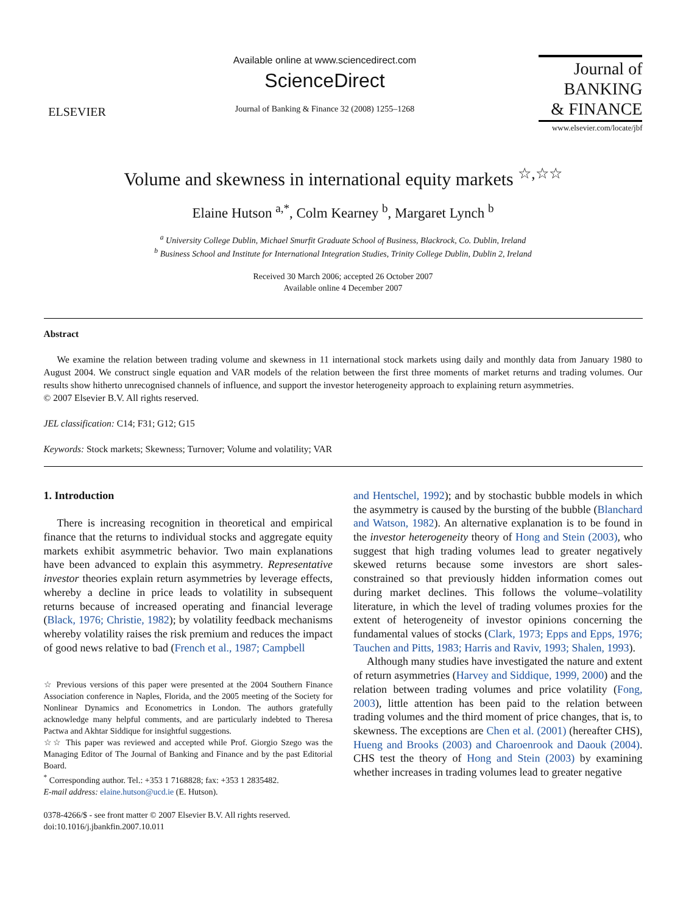ELSEVIER
Available online at www.sciencedirect.com
ScienceDirect
Journal of Banking & Finance 32 (2008) 1255–1268
Journal of
BANKING
& FINANCE
www.elsevier.com/locate/jbf
Volume and skewness in international equity markets <sup>☆,☆☆</sup>
Elaine Hutson <sup>a,*</sup>, Colm Kearney <sup>b</sup>, Margaret Lynch <sup>b</sup>
<sup>a</sup> University College Dublin, Michael Smurfit Graduate School of Business, Blackrock, Co. Dublin, Ireland
<sup>b</sup> Business School and Institute for International Integration Studies, Trinity College Dublin, Dublin 2, Ireland
Received 30 March 2006; accepted 26 October 2007
Available online 4 December 2007
Abstract
We examine the relation between trading volume and skewness in 11 international stock markets using daily and monthly data from January 1980 to August 2004. We construct single equation and VAR models of the relation between the first three moments of market returns and trading volumes. Our results show hitherto unrecognised channels of influence, and support the investor heterogeneity approach to explaining return asymmetries.
© 2007 Elsevier B.V. All rights reserved.
JEL classification: C14; F31; G12; G15
Keywords: Stock markets; Skewness; Turnover; Volume and volatility; VAR
1. Introduction
There is increasing recognition in theoretical and empirical finance that the returns to individual stocks and aggregate equity markets exhibit asymmetric behavior. Two main explanations have been advanced to explain this asymmetry. Representative investor theories explain return asymmetries by leverage effects, whereby a decline in price leads to volatility in subsequent returns because of increased operating and financial leverage (Black, 1976; Christie, 1982); by volatility feedback mechanisms whereby volatility raises the risk premium and reduces the impact of good news relative to bad (French et al., 1987; Campbell
☆ Previous versions of this paper were presented at the 2004 Southern Finance Association conference in Naples, Florida, and the 2005 meeting of the Society for Nonlinear Dynamics and Econometrics in London. The authors gratefully acknowledge many helpful comments, and are particularly indebted to Theresa Pactwa and Akhtar Siddique for insightful suggestions.
☆☆ This paper was reviewed and accepted while Prof. Giorgio Szego was the Managing Editor of The Journal of Banking and Finance and by the past Editorial Board.
<sup>*</sup> Corresponding author. Tel.: +353 1 7168828; fax: +353 1 2835482.
E-mail address: elaine.hutson@ucd.ie (E. Hutson).
0378-4266/$ - see front matter © 2007 Elsevier B.V. All rights reserved.
doi:10.1016/j.jbankfin.2007.10.011
and Hentschel, 1992); and by stochastic bubble models in which the asymmetry is caused by the bursting of the bubble (Blanchard and Watson, 1982). An alternative explanation is to be found in the investor heterogeneity theory of Hong and Stein (2003), who suggest that high trading volumes lead to greater negatively skewed returns because some investors are short sales-constrained so that previously hidden information comes out during market declines. This follows the volume–volatility literature, in which the level of trading volumes proxies for the extent of heterogeneity of investor opinions concerning the fundamental values of stocks (Clark, 1973; Epps and Epps, 1976; Tauchen and Pitts, 1983; Harris and Raviv, 1993; Shalen, 1993).
Although many studies have investigated the nature and extent of return asymmetries (Harvey and Siddique, 1999, 2000) and the relation between trading volumes and price volatility (Fong, 2003), little attention has been paid to the relation between trading volumes and the third moment of price changes, that is, to skewness. The exceptions are Chen et al. (2001) (hereafter CHS), Hueng and Brooks (2003) and Charoenrook and Daouk (2004). CHS test the theory of Hong and Stein (2003) by examining whether increases in trading volumes lead to greater negative